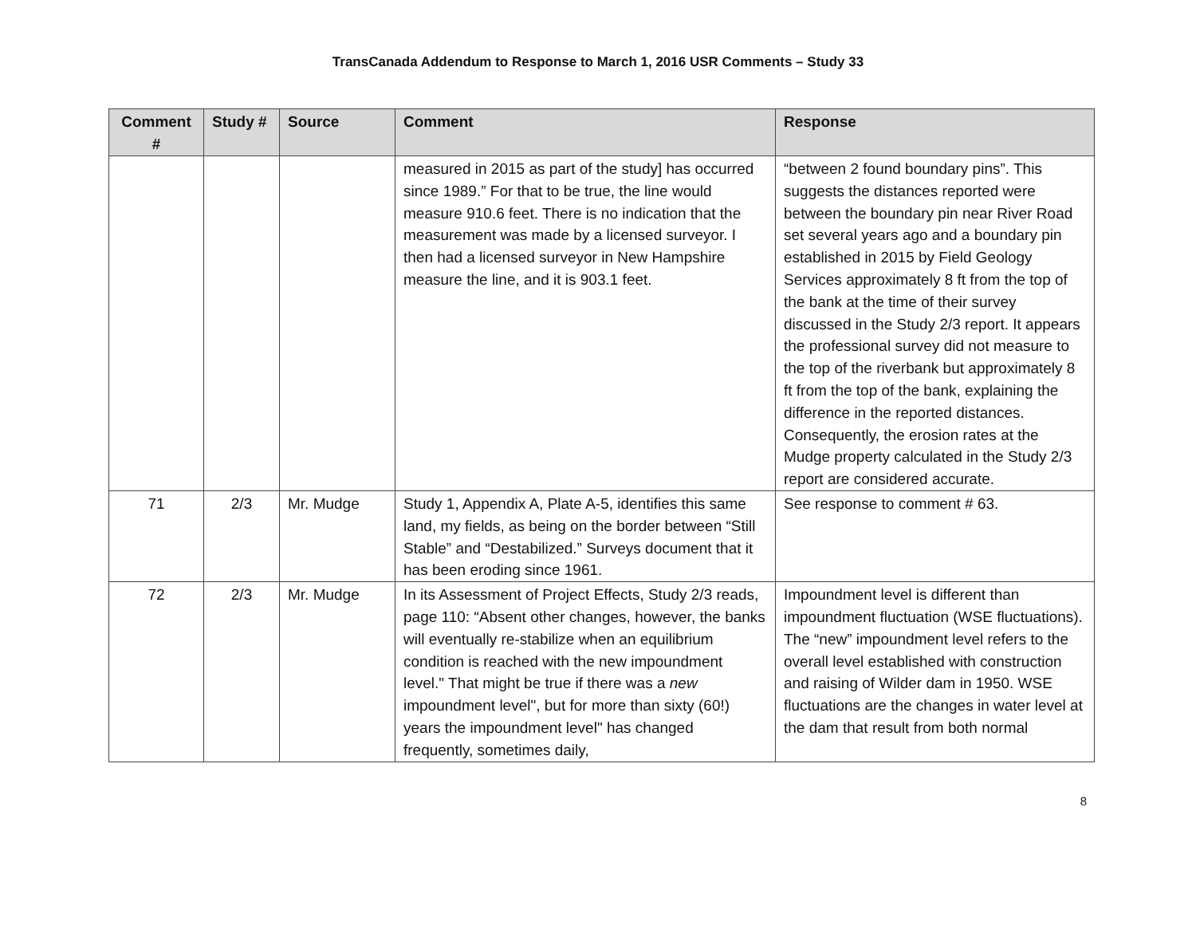TransCanada Addendum to Response to March 1, 2016 USR Comments – Study 33
| Comment # | Study # | Source | Comment | Response |
| --- | --- | --- | --- | --- |
| | | | measured in 2015 as part of the study] has occurred since 1989.” For that to be true, the line would measure 910.6 feet. There is no indication that the measurement was made by a licensed surveyor. I then had a licensed surveyor in New Hampshire measure the line, and it is 903.1 feet. | “between 2 found boundary pins”. This suggests the distances reported were between the boundary pin near River Road set several years ago and a boundary pin established in 2015 by Field Geology Services approximately 8 ft from the top of the bank at the time of their survey discussed in the Study 2/3 report. It appears the professional survey did not measure to the top of the riverbank but approximately 8 ft from the top of the bank, explaining the difference in the reported distances. Consequently, the erosion rates at the Mudge property calculated in the Study 2/3 report are considered accurate. |
| 71 | 2/3 | Mr. Mudge | Study 1, Appendix A, Plate A-5, identifies this same land, my fields, as being on the border between “Still Stable” and “Destabilized.” Surveys document that it has been eroding since 1961. | See response to comment # 63. |
| 72 | 2/3 | Mr. Mudge | In its Assessment of Project Effects, Study 2/3 reads, page 110: “Absent other changes, however, the banks will eventually re-stabilize when an equilibrium condition is reached with the new impoundment level." That might be true if there was a new impoundment level", but for more than sixty (60!) years the impoundment level" has changed frequently, sometimes daily, | Impoundment level is different than impoundment fluctuation (WSE fluctuations). The “new” impoundment level refers to the overall level established with construction and raising of Wilder dam in 1950. WSE fluctuations are the changes in water level at the dam that result from both normal |
8